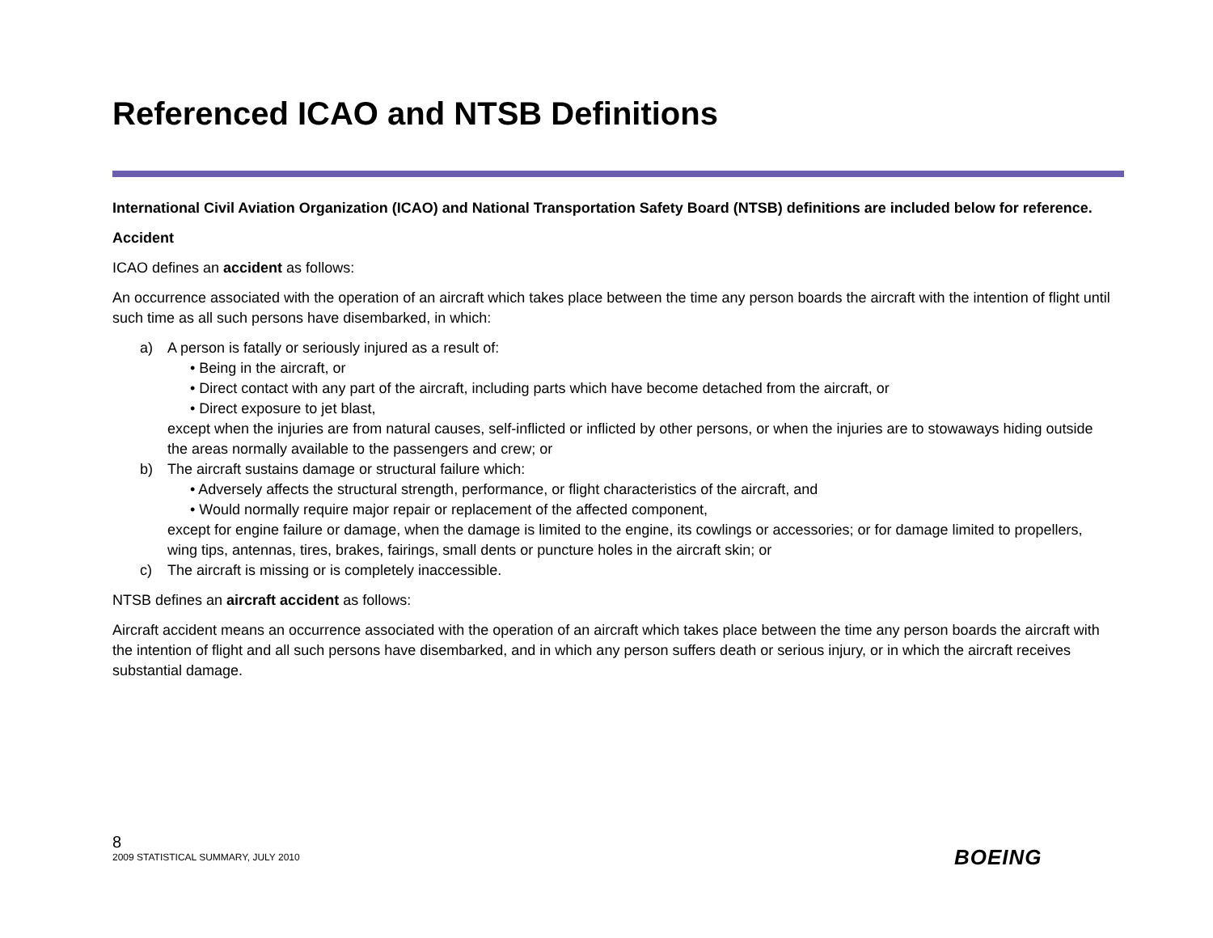Referenced ICAO and NTSB Definitions
International Civil Aviation Organization (ICAO) and National Transportation Safety Board (NTSB) definitions are included below for reference.
Accident
ICAO defines an accident as follows:
An occurrence associated with the operation of an aircraft which takes place between the time any person boards the aircraft with the intention of flight until such time as all such persons have disembarked, in which:
a) A person is fatally or seriously injured as a result of:
• Being in the aircraft, or
• Direct contact with any part of the aircraft, including parts which have become detached from the aircraft, or
• Direct exposure to jet blast,
except when the injuries are from natural causes, self-inflicted or inflicted by other persons, or when the injuries are to stowaways hiding outside the areas normally available to the passengers and crew; or
b) The aircraft sustains damage or structural failure which:
• Adversely affects the structural strength, performance, or flight characteristics of the aircraft, and
• Would normally require major repair or replacement of the affected component,
except for engine failure or damage, when the damage is limited to the engine, its cowlings or accessories; or for damage limited to propellers, wing tips, antennas, tires, brakes, fairings, small dents or puncture holes in the aircraft skin; or
c) The aircraft is missing or is completely inaccessible.
NTSB defines an aircraft accident as follows:
Aircraft accident means an occurrence associated with the operation of an aircraft which takes place between the time any person boards the aircraft with the intention of flight and all such persons have disembarked, and in which any person suffers death or serious injury, or in which the aircraft receives substantial damage.
8
2009 STATISTICAL SUMMARY, JULY 2010
BOEING